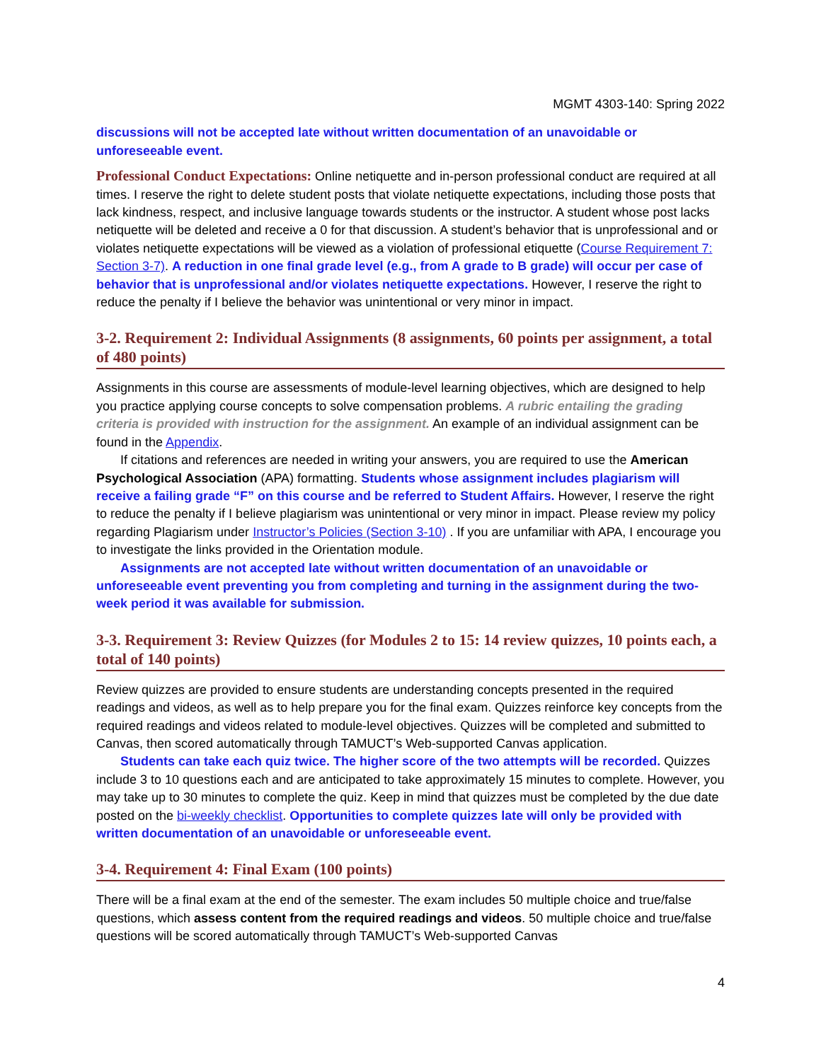MGMT 4303-140: Spring 2022
discussions will not be accepted late without written documentation of an unavoidable or unforeseeable event.
Professional Conduct Expectations: Online netiquette and in-person professional conduct are required at all times. I reserve the right to delete student posts that violate netiquette expectations, including those posts that lack kindness, respect, and inclusive language towards students or the instructor. A student whose post lacks netiquette will be deleted and receive a 0 for that discussion. A student’s behavior that is unprofessional and or violates netiquette expectations will be viewed as a violation of professional etiquette (Course Requirement 7: Section 3-7). A reduction in one final grade level (e.g., from A grade to B grade) will occur per case of behavior that is unprofessional and/or violates netiquette expectations. However, I reserve the right to reduce the penalty if I believe the behavior was unintentional or very minor in impact.
3-2. Requirement 2: Individual Assignments (8 assignments, 60 points per assignment, a total of 480 points)
Assignments in this course are assessments of module-level learning objectives, which are designed to help you practice applying course concepts to solve compensation problems. A rubric entailing the grading criteria is provided with instruction for the assignment. An example of an individual assignment can be found in the Appendix.
If citations and references are needed in writing your answers, you are required to use the American Psychological Association (APA) formatting. Students whose assignment includes plagiarism will receive a failing grade “F” on this course and be referred to Student Affairs. However, I reserve the right to reduce the penalty if I believe plagiarism was unintentional or very minor in impact. Please review my policy regarding Plagiarism under Instructor’s Policies (Section 3-10) . If you are unfamiliar with APA, I encourage you to investigate the links provided in the Orientation module.
Assignments are not accepted late without written documentation of an unavoidable or unforeseeable event preventing you from completing and turning in the assignment during the two-week period it was available for submission.
3-3. Requirement 3: Review Quizzes (for Modules 2 to 15: 14 review quizzes, 10 points each, a total of 140 points)
Review quizzes are provided to ensure students are understanding concepts presented in the required readings and videos, as well as to help prepare you for the final exam. Quizzes reinforce key concepts from the required readings and videos related to module-level objectives. Quizzes will be completed and submitted to Canvas, then scored automatically through TAMUCT’s Web-supported Canvas application.
Students can take each quiz twice. The higher score of the two attempts will be recorded. Quizzes include 3 to 10 questions each and are anticipated to take approximately 15 minutes to complete. However, you may take up to 30 minutes to complete the quiz. Keep in mind that quizzes must be completed by the due date posted on the bi-weekly checklist. Opportunities to complete quizzes late will only be provided with written documentation of an unavoidable or unforeseeable event.
3-4. Requirement 4: Final Exam (100 points)
There will be a final exam at the end of the semester. The exam includes 50 multiple choice and true/false questions, which assess content from the required readings and videos. 50 multiple choice and true/false questions will be scored automatically through TAMUCT’s Web-supported Canvas
4